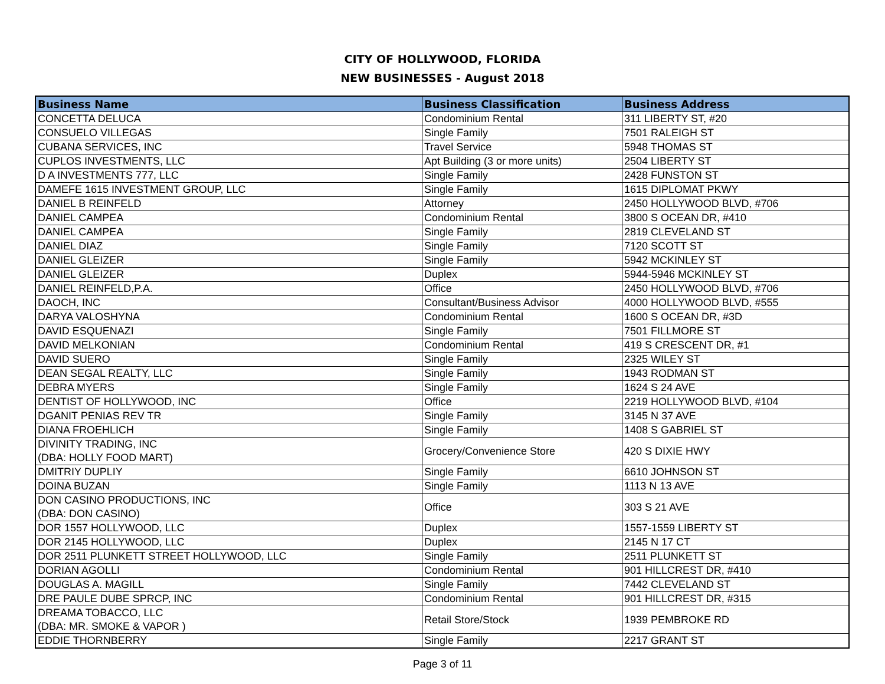CITY OF HOLLYWOOD, FLORIDA
NEW BUSINESSES - August 2018
| Business Name | Business Classification | Business Address |
| --- | --- | --- |
| CONCETTA DELUCA | Condominium Rental | 311 LIBERTY ST, #20 |
| CONSUELO VILLEGAS | Single Family | 7501 RALEIGH ST |
| CUBANA SERVICES, INC | Travel Service | 5948 THOMAS ST |
| CUPLOS INVESTMENTS, LLC | Apt Building (3 or more units) | 2504 LIBERTY ST |
| D A INVESTMENTS 777, LLC | Single Family | 2428 FUNSTON ST |
| DAMEFE 1615 INVESTMENT GROUP, LLC | Single Family | 1615 DIPLOMAT PKWY |
| DANIEL B REINFELD | Attorney | 2450 HOLLYWOOD BLVD, #706 |
| DANIEL CAMPEA | Condominium Rental | 3800 S OCEAN DR, #410 |
| DANIEL CAMPEA | Single Family | 2819 CLEVELAND ST |
| DANIEL DIAZ | Single Family | 7120 SCOTT ST |
| DANIEL GLEIZER | Single Family | 5942 MCKINLEY ST |
| DANIEL GLEIZER | Duplex | 5944-5946 MCKINLEY ST |
| DANIEL REINFELD,P.A. | Office | 2450 HOLLYWOOD BLVD, #706 |
| DAOCH, INC | Consultant/Business Advisor | 4000 HOLLYWOOD BLVD, #555 |
| DARYA VALOSHYNA | Condominium Rental | 1600 S OCEAN DR, #3D |
| DAVID ESQUENAZI | Single Family | 7501 FILLMORE ST |
| DAVID MELKONIAN | Condominium Rental | 419 S CRESCENT DR, #1 |
| DAVID SUERO | Single Family | 2325 WILEY ST |
| DEAN SEGAL REALTY, LLC | Single Family | 1943 RODMAN ST |
| DEBRA MYERS | Single Family | 1624 S 24 AVE |
| DENTIST OF HOLLYWOOD, INC | Office | 2219 HOLLYWOOD BLVD, #104 |
| DGANIT PENIAS REV TR | Single Family | 3145 N 37 AVE |
| DIANA FROEHLICH | Single Family | 1408 S GABRIEL ST |
| DIVINITY TRADING, INC (DBA: HOLLY FOOD MART) | Grocery/Convenience Store | 420 S DIXIE HWY |
| DMITRIY DUPLIY | Single Family | 6610 JOHNSON ST |
| DOINA BUZAN | Single Family | 1113 N 13 AVE |
| DON CASINO PRODUCTIONS, INC (DBA: DON CASINO) | Office | 303 S 21 AVE |
| DOR 1557 HOLLYWOOD, LLC | Duplex | 1557-1559 LIBERTY ST |
| DOR 2145 HOLLYWOOD, LLC | Duplex | 2145 N 17 CT |
| DOR 2511 PLUNKETT STREET HOLLYWOOD, LLC | Single Family | 2511 PLUNKETT ST |
| DORIAN AGOLLI | Condominium Rental | 901 HILLCREST DR, #410 |
| DOUGLAS A. MAGILL | Single Family | 7442 CLEVELAND ST |
| DRE PAULE DUBE SPRCP, INC | Condominium Rental | 901 HILLCREST DR, #315 |
| DREAMA TOBACCO, LLC (DBA: MR. SMOKE & VAPOR ) | Retail Store/Stock | 1939 PEMBROKE RD |
| EDDIE THORNBERRY | Single Family | 2217 GRANT ST |
Page 3 of 11